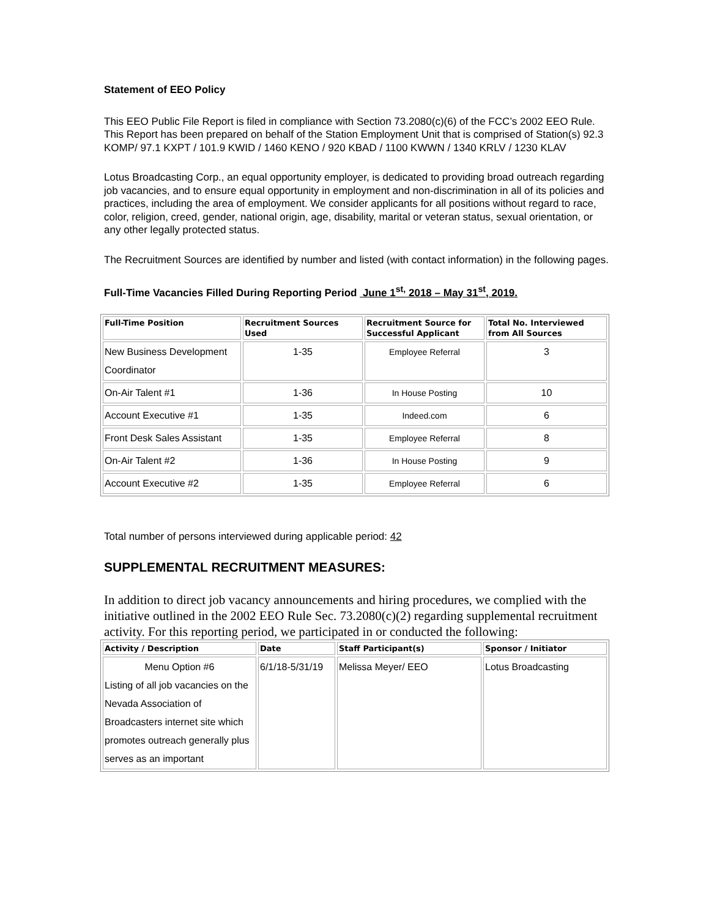Statement of EEO Policy
This EEO Public File Report is filed in compliance with Section 73.2080(c)(6) of the FCC’s 2002 EEO Rule. This Report has been prepared on behalf of the Station Employment Unit that is comprised of Station(s) 92.3 KOMP/ 97.1 KXPT / 101.9 KWID / 1460 KENO / 920 KBAD / 1100 KWWN / 1340 KRLV / 1230 KLAV
Lotus Broadcasting Corp., an equal opportunity employer, is dedicated to providing broad outreach regarding job vacancies, and to ensure equal opportunity in employment and non-discrimination in all of its policies and practices, including the area of employment. We consider applicants for all positions without regard to race, color, religion, creed, gender, national origin, age, disability, marital or veteran status, sexual orientation, or any other legally protected status.
The Recruitment Sources are identified by number and listed (with contact information) in the following pages.
Full-Time Vacancies Filled During Reporting Period June 1<sup>st,</sup> 2018 – May 31<sup>st</sup>, 2019.
| Full-Time Position | Recruitment Sources Used | Recruitment Source for Successful Applicant | Total No. Interviewed from All Sources |
| --- | --- | --- | --- |
| New Business Development Coordinator | 1-35 | Employee Referral | 3 |
| On-Air Talent #1 | 1-36 | In House Posting | 10 |
| Account Executive #1 | 1-35 | Indeed.com | 6 |
| Front Desk Sales Assistant | 1-35 | Employee Referral | 8 |
| On-Air Talent #2 | 1-36 | In House Posting | 9 |
| Account Executive #2 | 1-35 | Employee Referral | 6 |
Total number of persons interviewed during applicable period: 42
SUPPLEMENTAL RECRUITMENT MEASURES:
In addition to direct job vacancy announcements and hiring procedures, we complied with the initiative outlined in the 2002 EEO Rule Sec. 73.2080(c)(2) regarding supplemental recruitment activity. For this reporting period, we participated in or conducted the following:
| Activity / Description | Date | Staff Participant(s) | Sponsor / Initiator |
| --- | --- | --- | --- |
| Menu Option #6 Listing of all job vacancies on the Nevada Association of Broadcasters internet site which promotes outreach generally plus serves as an important | 6/1/18-5/31/19 | Melissa Meyer/ EEO | Lotus Broadcasting |